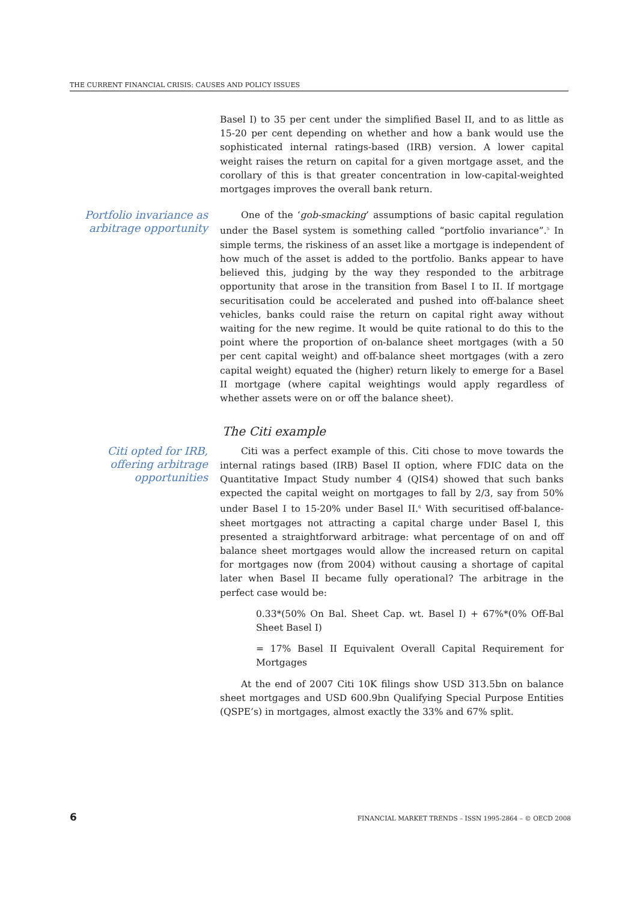THE CURRENT FINANCIAL CRISIS: CAUSES AND POLICY ISSUES
Basel I) to 35 per cent under the simplified Basel II, and to as little as 15-20 per cent depending on whether and how a bank would use the sophisticated internal ratings-based (IRB) version. A lower capital weight raises the return on capital for a given mortgage asset, and the corollary of this is that greater concentration in low-capital-weighted mortgages improves the overall bank return.
Portfolio invariance as arbitrage opportunity
One of the ‘gob-smacking’ assumptions of basic capital regulation under the Basel system is something called “portfolio invariance”.<sup>5</sup> In simple terms, the riskiness of an asset like a mortgage is independent of how much of the asset is added to the portfolio. Banks appear to have believed this, judging by the way they responded to the arbitrage opportunity that arose in the transition from Basel I to II. If mortgage securitisation could be accelerated and pushed into off-balance sheet vehicles, banks could raise the return on capital right away without waiting for the new regime. It would be quite rational to do this to the point where the proportion of on-balance sheet mortgages (with a 50 per cent capital weight) and off-balance sheet mortgages (with a zero capital weight) equated the (higher) return likely to emerge for a Basel II mortgage (where capital weightings would apply regardless of whether assets were on or off the balance sheet).
The Citi example
Citi opted for IRB, offering arbitrage opportunities
Citi was a perfect example of this. Citi chose to move towards the internal ratings based (IRB) Basel II option, where FDIC data on the Quantitative Impact Study number 4 (QIS4) showed that such banks expected the capital weight on mortgages to fall by 2/3, say from 50% under Basel I to 15-20% under Basel II.<sup>6</sup> With securitised off-balance-sheet mortgages not attracting a capital charge under Basel I, this presented a straightforward arbitrage: what percentage of on and off balance sheet mortgages would allow the increased return on capital for mortgages now (from 2004) without causing a shortage of capital later when Basel II became fully operational? The arbitrage in the perfect case would be:
0.33*(50% On Bal. Sheet Cap. wt. Basel I) + 67%*(0% Off-Bal Sheet Basel I)
= 17% Basel II Equivalent Overall Capital Requirement for Mortgages
At the end of 2007 Citi 10K filings show USD 313.5bn on balance sheet mortgages and USD 600.9bn Qualifying Special Purpose Entities (QSPE’s) in mortgages, almost exactly the 33% and 67% split.
6 FINANCIAL MARKET TRENDS – ISSN 1995-2864 – © OECD 2008